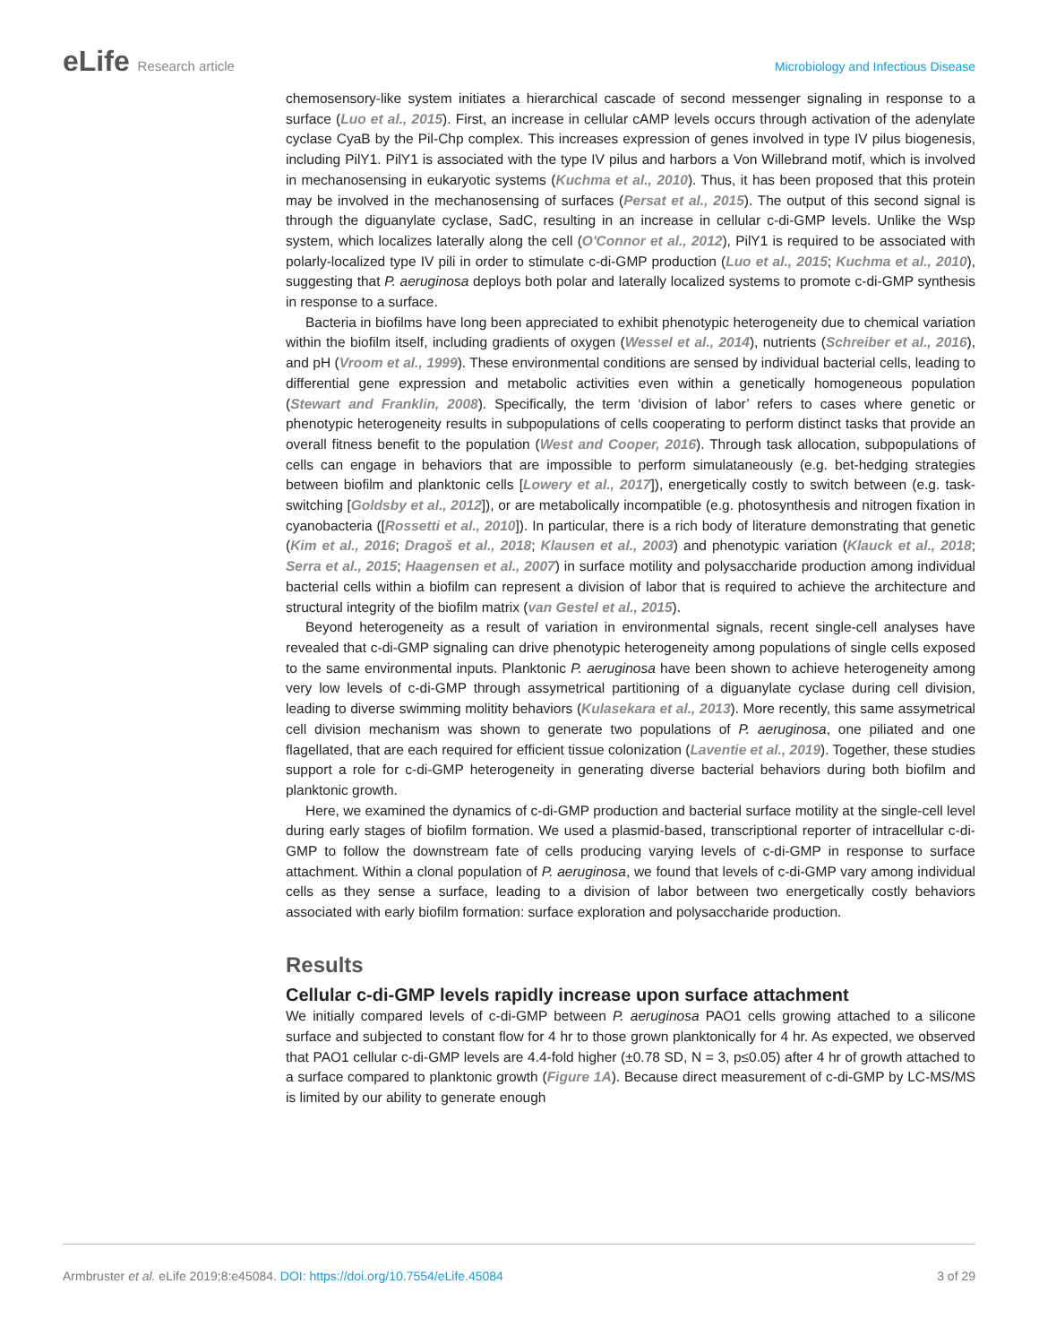eLife Research article Microbiology and Infectious Disease
chemosensory-like system initiates a hierarchical cascade of second messenger signaling in response to a surface (Luo et al., 2015). First, an increase in cellular cAMP levels occurs through activation of the adenylate cyclase CyaB by the Pil-Chp complex. This increases expression of genes involved in type IV pilus biogenesis, including PilY1. PilY1 is associated with the type IV pilus and harbors a Von Willebrand motif, which is involved in mechanosensing in eukaryotic systems (Kuchma et al., 2010). Thus, it has been proposed that this protein may be involved in the mechanosensing of surfaces (Persat et al., 2015). The output of this second signal is through the diguanylate cyclase, SadC, resulting in an increase in cellular c-di-GMP levels. Unlike the Wsp system, which localizes laterally along the cell (O'Connor et al., 2012), PilY1 is required to be associated with polarly-localized type IV pili in order to stimulate c-di-GMP production (Luo et al., 2015; Kuchma et al., 2010), suggesting that P. aeruginosa deploys both polar and laterally localized systems to promote c-di-GMP synthesis in response to a surface.
Bacteria in biofilms have long been appreciated to exhibit phenotypic heterogeneity due to chemical variation within the biofilm itself, including gradients of oxygen (Wessel et al., 2014), nutrients (Schreiber et al., 2016), and pH (Vroom et al., 1999). These environmental conditions are sensed by individual bacterial cells, leading to differential gene expression and metabolic activities even within a genetically homogeneous population (Stewart and Franklin, 2008). Specifically, the term ‘division of labor’ refers to cases where genetic or phenotypic heterogeneity results in subpopulations of cells cooperating to perform distinct tasks that provide an overall fitness benefit to the population (West and Cooper, 2016). Through task allocation, subpopulations of cells can engage in behaviors that are impossible to perform simulataneously (e.g. bet-hedging strategies between biofilm and planktonic cells [Lowery et al., 2017]), energetically costly to switch between (e.g. task-switching [Goldsby et al., 2012]), or are metabolically incompatible (e.g. photosynthesis and nitrogen fixation in cyanobacteria ([Rossetti et al., 2010]). In particular, there is a rich body of literature demonstrating that genetic (Kim et al., 2016; Dragoš et al., 2018; Klausen et al., 2003) and phenotypic variation (Klauck et al., 2018; Serra et al., 2015; Haagensen et al., 2007) in surface motility and polysaccharide production among individual bacterial cells within a biofilm can represent a division of labor that is required to achieve the architecture and structural integrity of the biofilm matrix (van Gestel et al., 2015).
Beyond heterogeneity as a result of variation in environmental signals, recent single-cell analyses have revealed that c-di-GMP signaling can drive phenotypic heterogeneity among populations of single cells exposed to the same environmental inputs. Planktonic P. aeruginosa have been shown to achieve heterogeneity among very low levels of c-di-GMP through assymetrical partitioning of a diguanylate cyclase during cell division, leading to diverse swimming molitity behaviors (Kulasekara et al., 2013). More recently, this same assymetrical cell division mechanism was shown to generate two populations of P. aeruginosa, one piliated and one flagellated, that are each required for efficient tissue colonization (Laventie et al., 2019). Together, these studies support a role for c-di-GMP heterogeneity in generating diverse bacterial behaviors during both biofilm and planktonic growth.
Here, we examined the dynamics of c-di-GMP production and bacterial surface motility at the single-cell level during early stages of biofilm formation. We used a plasmid-based, transcriptional reporter of intracellular c-di-GMP to follow the downstream fate of cells producing varying levels of c-di-GMP in response to surface attachment. Within a clonal population of P. aeruginosa, we found that levels of c-di-GMP vary among individual cells as they sense a surface, leading to a division of labor between two energetically costly behaviors associated with early biofilm formation: surface exploration and polysaccharide production.
Results
Cellular c-di-GMP levels rapidly increase upon surface attachment
We initially compared levels of c-di-GMP between P. aeruginosa PAO1 cells growing attached to a silicone surface and subjected to constant flow for 4 hr to those grown planktonically for 4 hr. As expected, we observed that PAO1 cellular c-di-GMP levels are 4.4-fold higher (±0.78 SD, N = 3, p≤0.05) after 4 hr of growth attached to a surface compared to planktonic growth (Figure 1A). Because direct measurement of c-di-GMP by LC-MS/MS is limited by our ability to generate enough
Armbruster et al. eLife 2019;8:e45084. DOI: https://doi.org/10.7554/eLife.45084
3 of 29